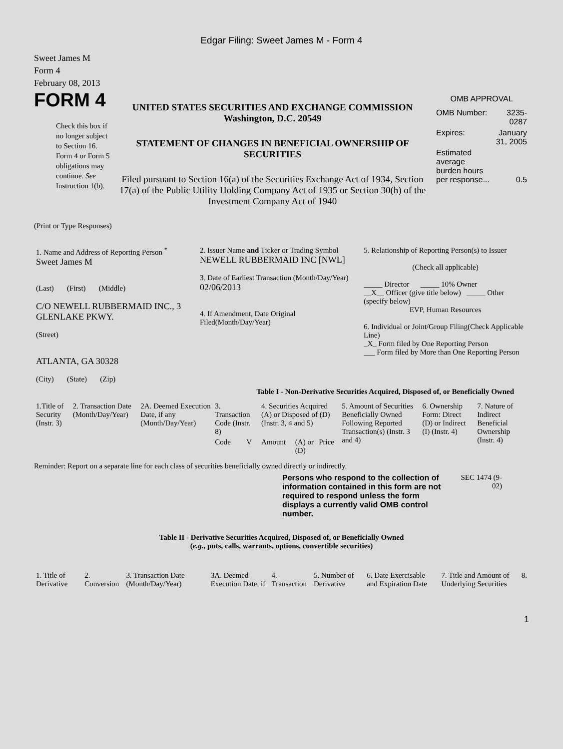Edgar Filing: Sweet James M - Form 4
Sweet James M
Form 4
February 08, 2013
FORM 4
Check this box if no longer subject to Section 16. Form 4 or Form 5 obligations may continue. See Instruction 1(b).
UNITED STATES SECURITIES AND EXCHANGE COMMISSION
Washington, D.C. 20549
STATEMENT OF CHANGES IN BENEFICIAL OWNERSHIP OF SECURITIES
Filed pursuant to Section 16(a) of the Securities Exchange Act of 1934, Section 17(a) of the Public Utility Holding Company Act of 1935 or Section 30(h) of the Investment Company Act of 1940
OMB APPROVAL
| OMB Number: | 3235-0287 |
| Expires: | January 31, 2005 |
| Estimated average burden hours per response... | 0.5 |
(Print or Type Responses)
| 1. Name and Address of Reporting Person <sup>*</sup> Sweet James M (Last) (First) (Middle) C/O NEWELL RUBBERMAID INC., 3 GLENLAKE PKWY. (Street) ATLANTA, GA 30328 (City) (State) (Zip) | 2. Issuer Name and Ticker or Trading Symbol NEWELL RUBBERMAID INC [NWL] 3. Date of Earliest Transaction (Month/Day/Year) 02/06/2013 4. If Amendment, Date Original Filed(Month/Day/Year) | 5. Relationship of Reporting Person(s) to Issuer (Check all applicable) _____ Director _____ 10% Owner __X__ Officer (give title below) _____ Other (specify below) EVP, Human Resources 6. Individual or Joint/Group Filing(Check Applicable Line) _X_ Form filed by One Reporting Person ___ Form filed by More than One Reporting Person |
Table I - Non-Derivative Securities Acquired, Disposed of, or Beneficially Owned
| 1.Title of Security (Instr. 3) | 2. Transaction Date (Month/Day/Year) | 2A. Deemed Execution Date, if any (Month/Day/Year) | 3. Transaction Code (Instr. 8) | | 4. Securities Acquired (A) or Disposed of (D) (Instr. 3, 4 and 5) | | | 5. Amount of Securities Beneficially Owned Following Reported Transaction(s) (Instr. 3 and 4) | 6. Ownership Form: Direct (D) or Indirect (I) (Instr. 4) | 7. Nature of Indirect Beneficial Ownership (Instr. 4) |
| --- | --- | --- | --- | --- | --- | --- | --- | --- | --- | --- |
| | | | Code | V | Amount | (A) or (D) | Price | | | |
Reminder: Report on a separate line for each class of securities beneficially owned directly or indirectly.
Persons who respond to the collection of information contained in this form are not required to respond unless the form displays a currently valid OMB control number.
SEC 1474 (9-02)
Table II - Derivative Securities Acquired, Disposed of, or Beneficially Owned
(e.g., puts, calls, warrants, options, convertible securities)
| 1. Title of Derivative | 2. Conversion | 3. Transaction Date (Month/Day/Year) | 3A. Deemed Execution Date, if | 4. Transaction | 5. Number of Derivative | 6. Date Exercisable and Expiration Date | 7. Title and Amount of Underlying Securities | 8. |
| --- | --- | --- | --- | --- | --- | --- | --- | --- |
1